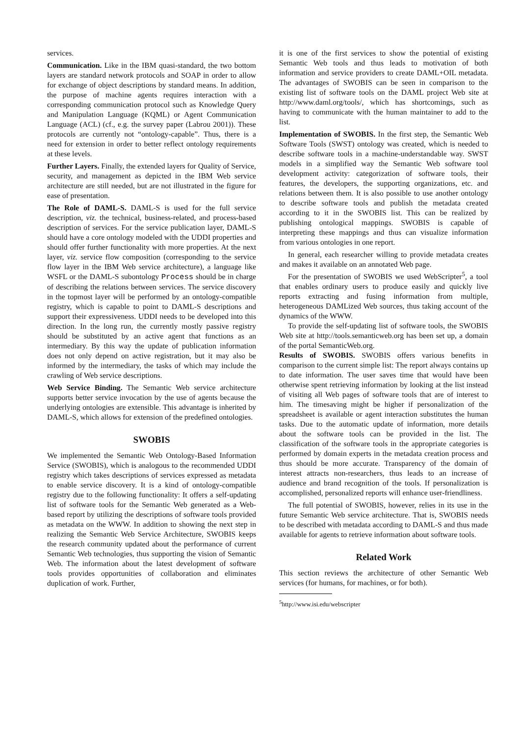services.
Communication. Like in the IBM quasi-standard, the two bottom layers are standard network protocols and SOAP in order to allow for exchange of object descriptions by standard means. In addition, the purpose of machine agents requires interaction with a corresponding communication protocol such as Knowledge Query and Manipulation Language (KQML) or Agent Communication Language (ACL) (cf., e.g. the survey paper (Labrou 2001)). These protocols are currently not “ontology-capable”. Thus, there is a need for extension in order to better reflect ontology requirements at these levels.
Further Layers. Finally, the extended layers for Quality of Service, security, and management as depicted in the IBM Web service architecture are still needed, but are not illustrated in the figure for ease of presentation.
The Role of DAML-S. DAML-S is used for the full service description, viz. the technical, business-related, and process-based description of services. For the service publication layer, DAML-S should have a core ontology modeled with the UDDI properties and should offer further functionality with more properties. At the next layer, viz. service flow composition (corresponding to the service flow layer in the IBM Web service architecture), a language like WSFL or the DAML-S subontology Process should be in charge of describing the relations between services. The service discovery in the topmost layer will be performed by an ontology-compatible registry, which is capable to point to DAML-S descriptions and support their expressiveness. UDDI needs to be developed into this direction. In the long run, the currently mostly passive registry should be substituted by an active agent that functions as an intermediary. By this way the update of publication information does not only depend on active registration, but it may also be informed by the intermediary, the tasks of which may include the crawling of Web service descriptions.
Web Service Binding. The Semantic Web service architecture supports better service invocation by the use of agents because the underlying ontologies are extensible. This advantage is inherited by DAML-S, which allows for extension of the predefined ontologies.
SWOBIS
We implemented the Semantic Web Ontology-Based Information Service (SWOBIS), which is analogous to the recommended UDDI registry which takes descriptions of services expressed as metadata to enable service discovery. It is a kind of ontology-compatible registry due to the following functionality: It offers a self-updating list of software tools for the Semantic Web generated as a Web-based report by utilizing the descriptions of software tools provided as metadata on the WWW. In addition to showing the next step in realizing the Semantic Web Service Architecture, SWOBIS keeps the research community updated about the performance of current Semantic Web technologies, thus supporting the vision of Semantic Web. The information about the latest development of software tools provides opportunities of collaboration and eliminates duplication of work. Further,
it is one of the first services to show the potential of existing Semantic Web tools and thus leads to motivation of both information and service providers to create DAML+OIL metadata. The advantages of SWOBIS can be seen in comparison to the existing list of software tools on the DAML project Web site at http://www.daml.org/tools/, which has shortcomings, such as having to communicate with the human maintainer to add to the list.
Implementation of SWOBIS. In the first step, the Semantic Web Software Tools (SWST) ontology was created, which is needed to describe software tools in a machine-understandable way. SWST models in a simplified way the Semantic Web software tool development activity: categorization of software tools, their features, the developers, the supporting organizations, etc. and relations between them. It is also possible to use another ontology to describe software tools and publish the metadata created according to it in the SWOBIS list. This can be realized by publishing ontological mappings. SWOBIS is capable of interpreting these mappings and thus can visualize information from various ontologies in one report.
In general, each researcher willing to provide metadata creates and makes it available on an annotated Web page.
For the presentation of SWOBIS we used WebScripter<sup>5</sup>, a tool that enables ordinary users to produce easily and quickly live reports extracting and fusing information from multiple, heterogeneous DAMLized Web sources, thus taking account of the dynamics of the WWW.
To provide the self-updating list of software tools, the SWOBIS Web site at http://tools.semanticweb.org has been set up, a domain of the portal SemanticWeb.org.
Results of SWOBIS. SWOBIS offers various benefits in comparison to the current simple list: The report always contains up to date information. The user saves time that would have been otherwise spent retrieving information by looking at the list instead of visiting all Web pages of software tools that are of interest to him. The timesaving might be higher if personalization of the spreadsheet is available or agent interaction substitutes the human tasks. Due to the automatic update of information, more details about the software tools can be provided in the list. The classification of the software tools in the appropriate categories is performed by domain experts in the metadata creation process and thus should be more accurate. Transparency of the domain of interest attracts non-researchers, thus leads to an increase of audience and brand recognition of the tools. If personalization is accomplished, personalized reports will enhance user-friendliness.
The full potential of SWOBIS, however, relies in its use in the future Semantic Web service architecture. That is, SWOBIS needs to be described with metadata according to DAML-S and thus made available for agents to retrieve information about software tools.
Related Work
This section reviews the architecture of other Semantic Web services (for humans, for machines, or for both).
<sup>5</sup> http://www.isi.edu/webscripter